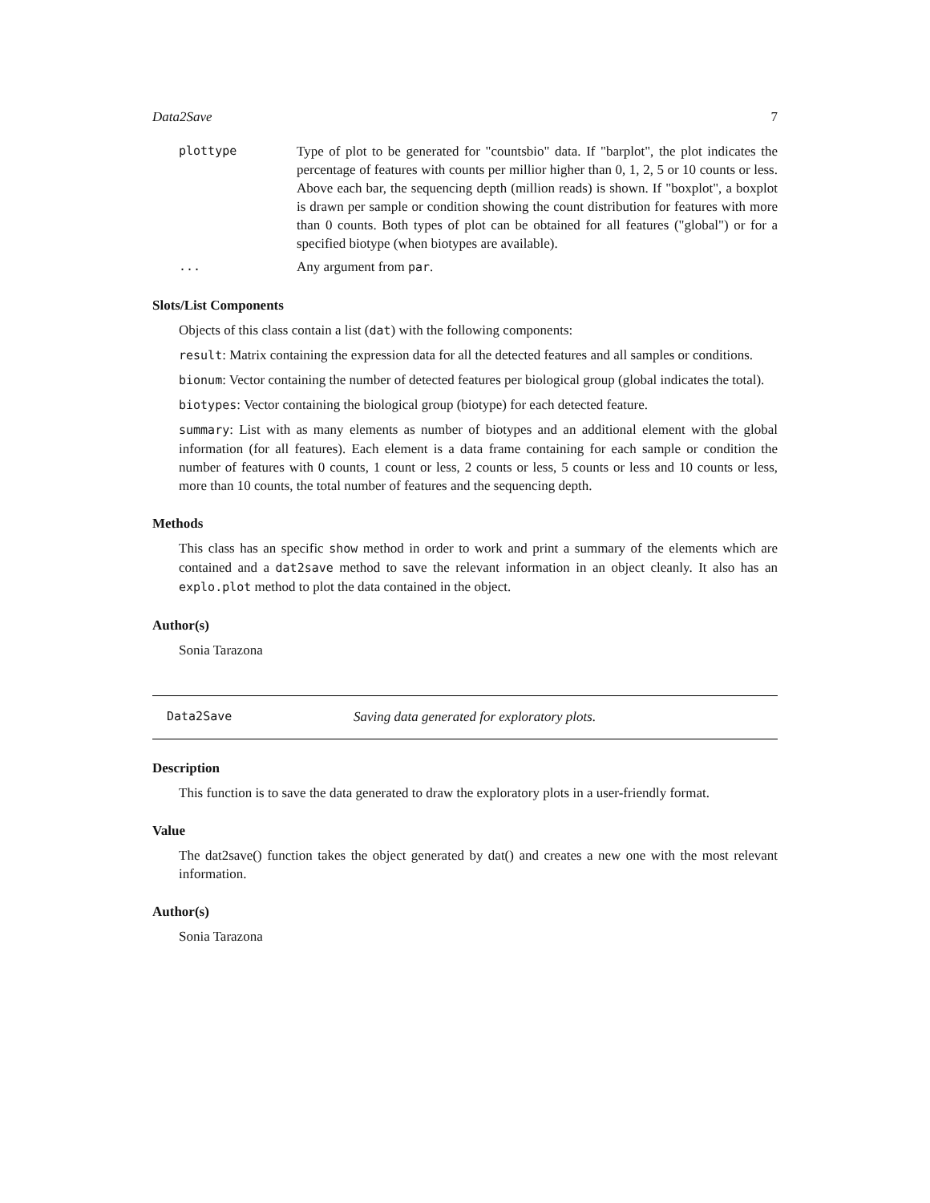Data2Save 7
plottype Type of plot to be generated for "countsbio" data. If "barplot", the plot indicates the percentage of features with counts per millior higher than 0, 1, 2, 5 or 10 counts or less. Above each bar, the sequencing depth (million reads) is shown. If "boxplot", a boxplot is drawn per sample or condition showing the count distribution for features with more than 0 counts. Both types of plot can be obtained for all features ("global") or for a specified biotype (when biotypes are available).
... Any argument from par.
Slots/List Components
Objects of this class contain a list (dat) with the following components:
result: Matrix containing the expression data for all the detected features and all samples or conditions.
bionum: Vector containing the number of detected features per biological group (global indicates the total).
biotypes: Vector containing the biological group (biotype) for each detected feature.
summary: List with as many elements as number of biotypes and an additional element with the global information (for all features). Each element is a data frame containing for each sample or condition the number of features with 0 counts, 1 count or less, 2 counts or less, 5 counts or less and 10 counts or less, more than 10 counts, the total number of features and the sequencing depth.
Methods
This class has an specific show method in order to work and print a summary of the elements which are contained and a dat2save method to save the relevant information in an object cleanly. It also has an explo.plot method to plot the data contained in the object.
Author(s)
Sonia Tarazona
Data2Save Saving data generated for exploratory plots.
Description
This function is to save the data generated to draw the exploratory plots in a user-friendly format.
Value
The dat2save() function takes the object generated by dat() and creates a new one with the most relevant information.
Author(s)
Sonia Tarazona